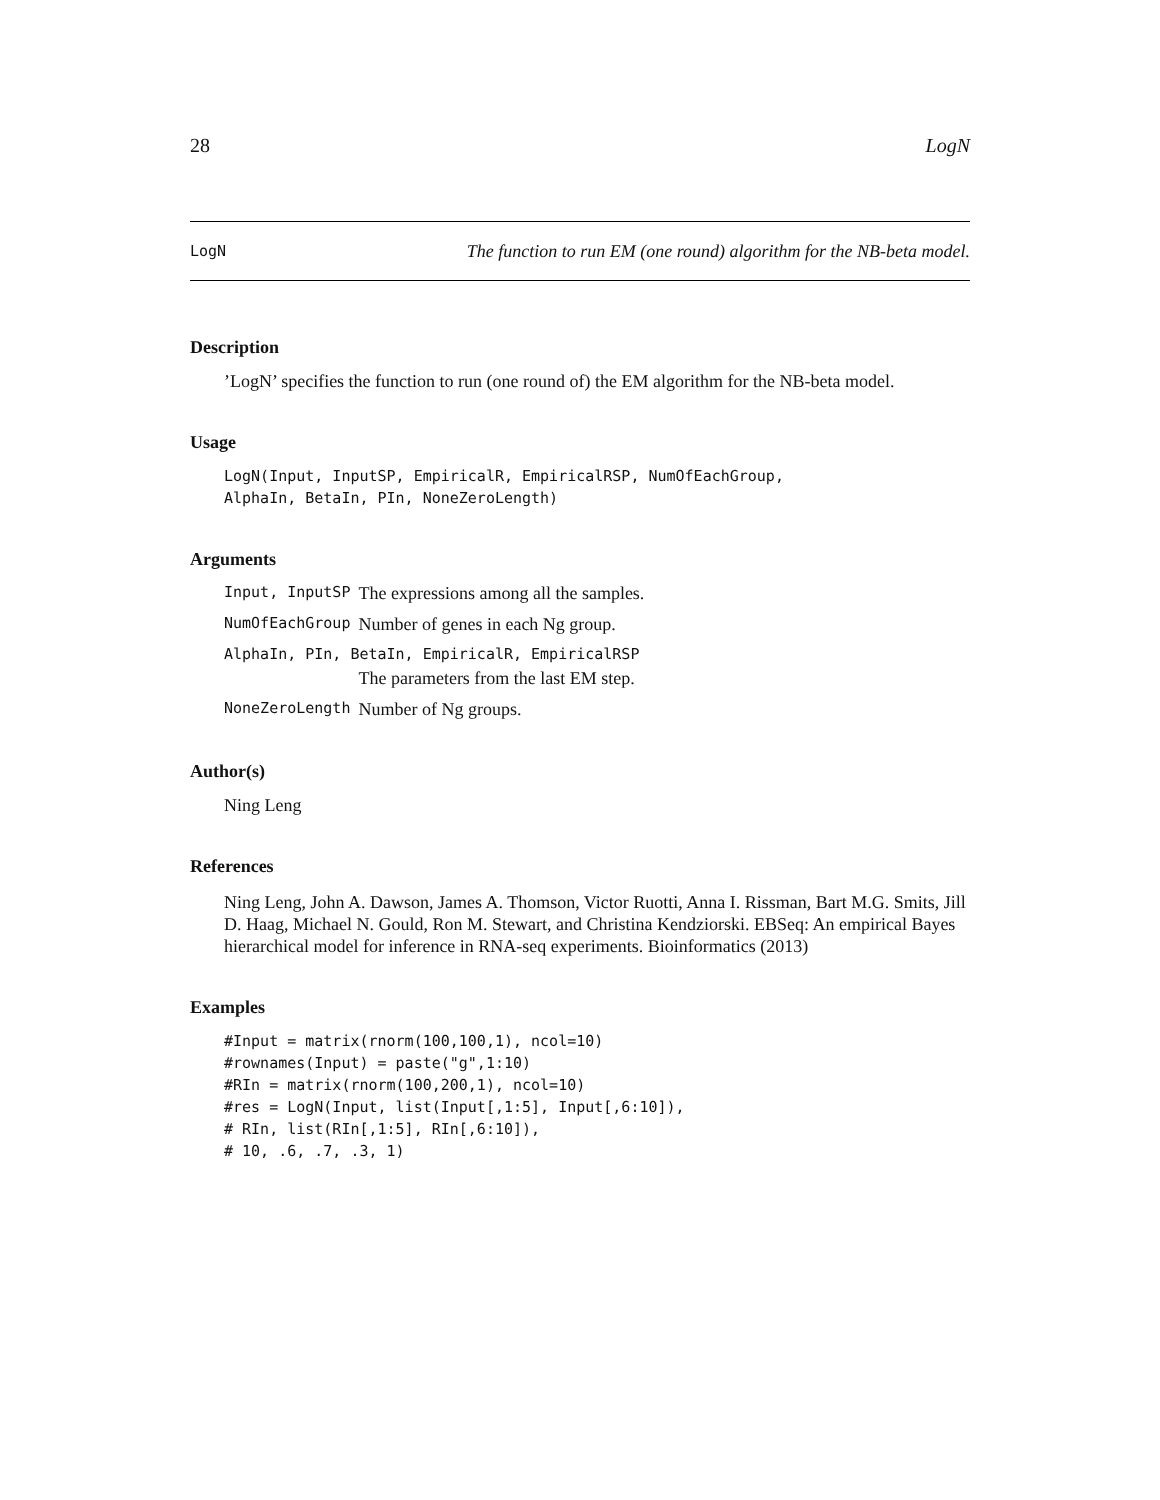28 LogN
LogN The function to run EM (one round) algorithm for the NB-beta model.
Description
’LogN’ specifies the function to run (one round of) the EM algorithm for the NB-beta model.
Usage
LogN(Input, InputSP, EmpiricalR, EmpiricalRSP, NumOfEachGroup,
AlphaIn, BetaIn, PIn, NoneZeroLength)
Arguments
| Input, InputSP | The expressions among all the samples. |
| NumOfEachGroup | Number of genes in each Ng group. |
| AlphaIn, PIn, BetaIn, EmpiricalR, EmpiricalRSP | |
| | The parameters from the last EM step. |
| NoneZeroLength | Number of Ng groups. |
Author(s)
Ning Leng
References
Ning Leng, John A. Dawson, James A. Thomson, Victor Ruotti, Anna I. Rissman, Bart M.G. Smits, Jill D. Haag, Michael N. Gould, Ron M. Stewart, and Christina Kendziorski. EBSeq: An empirical Bayes hierarchical model for inference in RNA-seq experiments. Bioinformatics (2013)
Examples
#Input = matrix(rnorm(100,100,1), ncol=10)
#rownames(Input) = paste("g",1:10)
#RIn = matrix(rnorm(100,200,1), ncol=10)
#res = LogN(Input, list(Input[,1:5], Input[,6:10]),
# RIn, list(RIn[,1:5], RIn[,6:10]),
# 10, .6, .7, .3, 1)